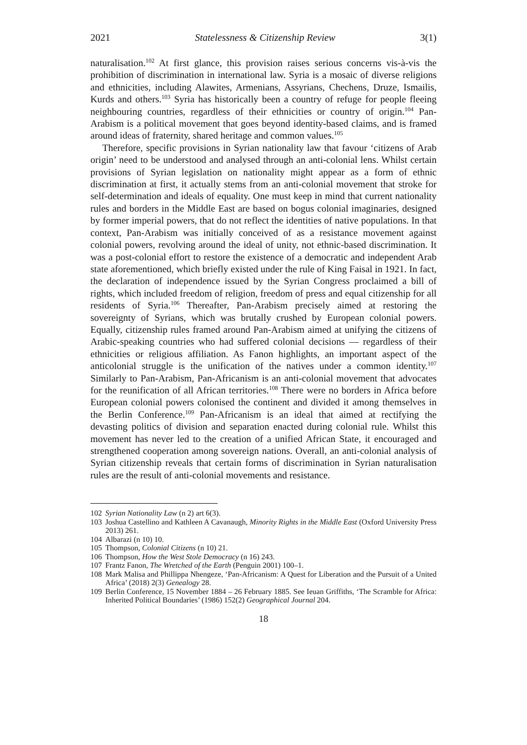2021 Statelessness & Citizenship Review 3(1)
naturalisation.<sup>102</sup> At first glance, this provision raises serious concerns vis-à-vis the prohibition of discrimination in international law. Syria is a mosaic of diverse religions and ethnicities, including Alawites, Armenians, Assyrians, Chechens, Druze, Ismailis, Kurds and others.<sup>103</sup> Syria has historically been a country of refuge for people fleeing neighbouring countries, regardless of their ethnicities or country of origin.<sup>104</sup> Pan-Arabism is a political movement that goes beyond identity-based claims, and is framed around ideas of fraternity, shared heritage and common values.<sup>105</sup>
Therefore, specific provisions in Syrian nationality law that favour ‘citizens of Arab origin’ need to be understood and analysed through an anti-colonial lens. Whilst certain provisions of Syrian legislation on nationality might appear as a form of ethnic discrimination at first, it actually stems from an anti-colonial movement that stroke for self-determination and ideals of equality. One must keep in mind that current nationality rules and borders in the Middle East are based on bogus colonial imaginaries, designed by former imperial powers, that do not reflect the identities of native populations. In that context, Pan-Arabism was initially conceived of as a resistance movement against colonial powers, revolving around the ideal of unity, not ethnic-based discrimination. It was a post-colonial effort to restore the existence of a democratic and independent Arab state aforementioned, which briefly existed under the rule of King Faisal in 1921. In fact, the declaration of independence issued by the Syrian Congress proclaimed a bill of rights, which included freedom of religion, freedom of press and equal citizenship for all residents of Syria.<sup>106</sup> Thereafter, Pan-Arabism precisely aimed at restoring the sovereignty of Syrians, which was brutally crushed by European colonial powers. Equally, citizenship rules framed around Pan-Arabism aimed at unifying the citizens of Arabic-speaking countries who had suffered colonial decisions — regardless of their ethnicities or religious affiliation. As Fanon highlights, an important aspect of the anticolonial struggle is the unification of the natives under a common identity.<sup>107</sup> Similarly to Pan-Arabism, Pan-Africanism is an anti-colonial movement that advocates for the reunification of all African territories.<sup>108</sup> There were no borders in Africa before European colonial powers colonised the continent and divided it among themselves in the Berlin Conference.<sup>109</sup> Pan-Africanism is an ideal that aimed at rectifying the devasting politics of division and separation enacted during colonial rule. Whilst this movement has never led to the creation of a unified African State, it encouraged and strengthened cooperation among sovereign nations. Overall, an anti-colonial analysis of Syrian citizenship reveals that certain forms of discrimination in Syrian naturalisation rules are the result of anti-colonial movements and resistance.
102 Syrian Nationality Law (n 2) art 6(3).
103 Joshua Castellino and Kathleen A Cavanaugh, Minority Rights in the Middle East (Oxford University Press 2013) 261.
104 Albarazi (n 10) 10.
105 Thompson, Colonial Citizens (n 10) 21.
106 Thompson, How the West Stole Democracy (n 16) 243.
107 Frantz Fanon, The Wretched of the Earth (Penguin 2001) 100–1.
108 Mark Malisa and Phillippa Nhengeze, ‘Pan-Africanism: A Quest for Liberation and the Pursuit of a United Africa’ (2018) 2(3) Genealogy 28.
109 Berlin Conference, 15 November 1884 – 26 February 1885. See Ieuan Griffiths, ‘The Scramble for Africa: Inherited Political Boundaries’ (1986) 152(2) Geographical Journal 204.
18